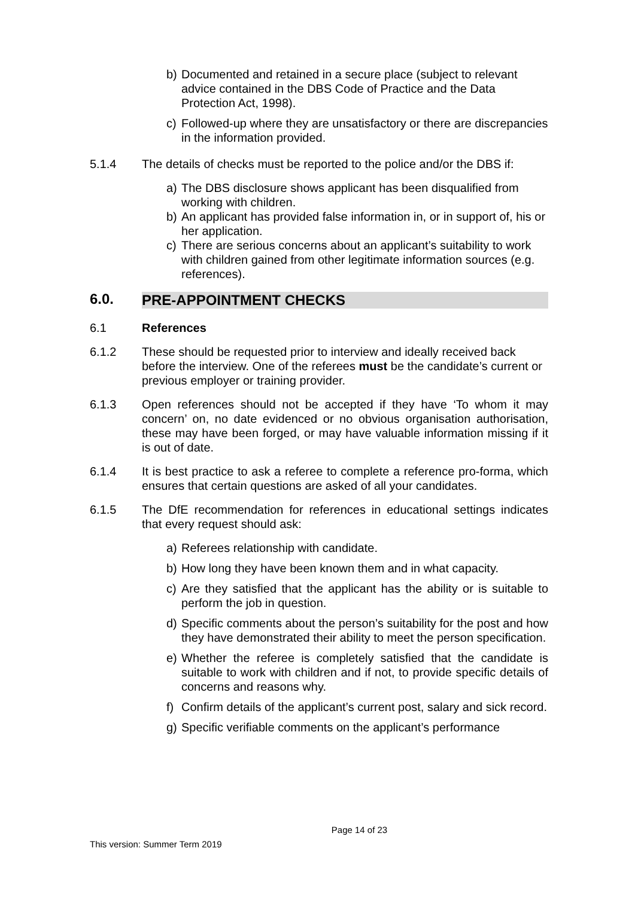b) Documented and retained in a secure place (subject to relevant advice contained in the DBS Code of Practice and the Data Protection Act, 1998).
c) Followed-up where they are unsatisfactory or there are discrepancies in the information provided.
5.1.4 The details of checks must be reported to the police and/or the DBS if:
a) The DBS disclosure shows applicant has been disqualified from working with children.
b) An applicant has provided false information in, or in support of, his or her application.
c) There are serious concerns about an applicant’s suitability to work with children gained from other legitimate information sources (e.g. references).
6.0. PRE-APPOINTMENT CHECKS
6.1 References
6.1.2 These should be requested prior to interview and ideally received back before the interview. One of the referees must be the candidate’s current or previous employer or training provider.
6.1.3 Open references should not be accepted if they have ‘To whom it may concern’ on, no date evidenced or no obvious organisation authorisation, these may have been forged, or may have valuable information missing if it is out of date.
6.1.4 It is best practice to ask a referee to complete a reference pro-forma, which ensures that certain questions are asked of all your candidates.
6.1.5 The DfE recommendation for references in educational settings indicates that every request should ask:
a) Referees relationship with candidate.
b) How long they have been known them and in what capacity.
c) Are they satisfied that the applicant has the ability or is suitable to perform the job in question.
d) Specific comments about the person’s suitability for the post and how they have demonstrated their ability to meet the person specification.
e) Whether the referee is completely satisfied that the candidate is suitable to work with children and if not, to provide specific details of concerns and reasons why.
f) Confirm details of the applicant’s current post, salary and sick record.
g) Specific verifiable comments on the applicant’s performance
Page 14 of 23
This version: Summer Term 2019